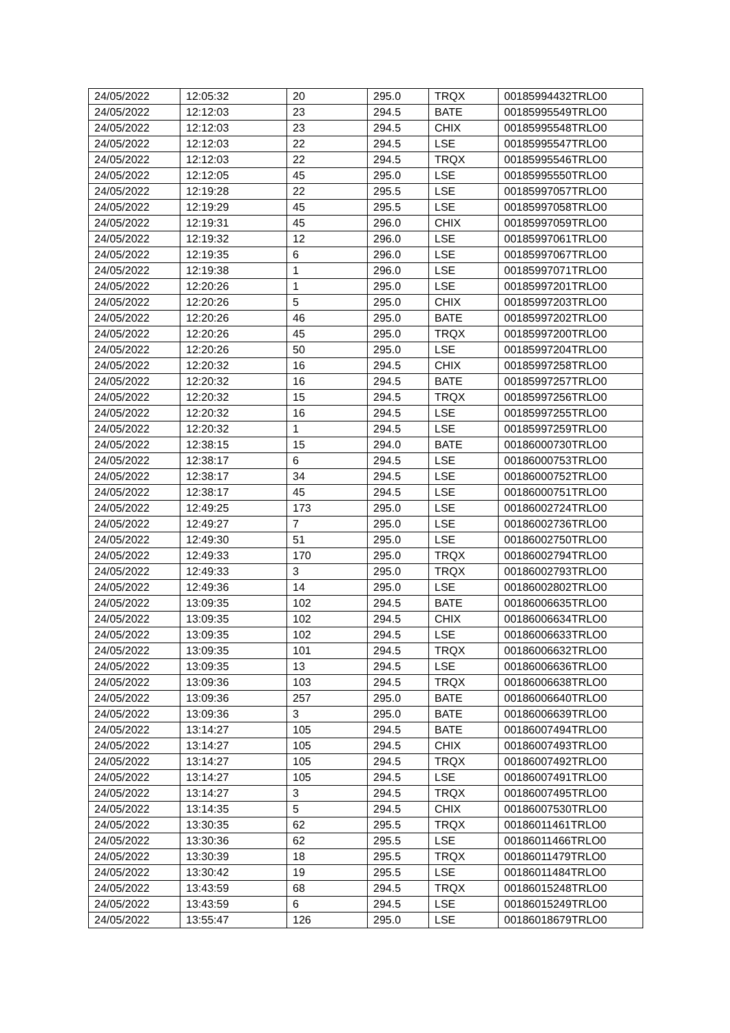| 24/05/2022 | 12:05:32 | 20 | 295.0 | TRQX | 00185994432TRLO0 |
| 24/05/2022 | 12:12:03 | 23 | 294.5 | BATE | 00185995549TRLO0 |
| 24/05/2022 | 12:12:03 | 23 | 294.5 | CHIX | 00185995548TRLO0 |
| 24/05/2022 | 12:12:03 | 22 | 294.5 | LSE | 00185995547TRLO0 |
| 24/05/2022 | 12:12:03 | 22 | 294.5 | TRQX | 00185995546TRLO0 |
| 24/05/2022 | 12:12:05 | 45 | 295.0 | LSE | 00185995550TRLO0 |
| 24/05/2022 | 12:19:28 | 22 | 295.5 | LSE | 00185997057TRLO0 |
| 24/05/2022 | 12:19:29 | 45 | 295.5 | LSE | 00185997058TRLO0 |
| 24/05/2022 | 12:19:31 | 45 | 296.0 | CHIX | 00185997059TRLO0 |
| 24/05/2022 | 12:19:32 | 12 | 296.0 | LSE | 00185997061TRLO0 |
| 24/05/2022 | 12:19:35 | 6 | 296.0 | LSE | 00185997067TRLO0 |
| 24/05/2022 | 12:19:38 | 1 | 296.0 | LSE | 00185997071TRLO0 |
| 24/05/2022 | 12:20:26 | 1 | 295.0 | LSE | 00185997201TRLO0 |
| 24/05/2022 | 12:20:26 | 5 | 295.0 | CHIX | 00185997203TRLO0 |
| 24/05/2022 | 12:20:26 | 46 | 295.0 | BATE | 00185997202TRLO0 |
| 24/05/2022 | 12:20:26 | 45 | 295.0 | TRQX | 00185997200TRLO0 |
| 24/05/2022 | 12:20:26 | 50 | 295.0 | LSE | 00185997204TRLO0 |
| 24/05/2022 | 12:20:32 | 16 | 294.5 | CHIX | 00185997258TRLO0 |
| 24/05/2022 | 12:20:32 | 16 | 294.5 | BATE | 00185997257TRLO0 |
| 24/05/2022 | 12:20:32 | 15 | 294.5 | TRQX | 00185997256TRLO0 |
| 24/05/2022 | 12:20:32 | 16 | 294.5 | LSE | 00185997255TRLO0 |
| 24/05/2022 | 12:20:32 | 1 | 294.5 | LSE | 00185997259TRLO0 |
| 24/05/2022 | 12:38:15 | 15 | 294.0 | BATE | 00186000730TRLO0 |
| 24/05/2022 | 12:38:17 | 6 | 294.5 | LSE | 00186000753TRLO0 |
| 24/05/2022 | 12:38:17 | 34 | 294.5 | LSE | 00186000752TRLO0 |
| 24/05/2022 | 12:38:17 | 45 | 294.5 | LSE | 00186000751TRLO0 |
| 24/05/2022 | 12:49:25 | 173 | 295.0 | LSE | 00186002724TRLO0 |
| 24/05/2022 | 12:49:27 | 7 | 295.0 | LSE | 00186002736TRLO0 |
| 24/05/2022 | 12:49:30 | 51 | 295.0 | LSE | 00186002750TRLO0 |
| 24/05/2022 | 12:49:33 | 170 | 295.0 | TRQX | 00186002794TRLO0 |
| 24/05/2022 | 12:49:33 | 3 | 295.0 | TRQX | 00186002793TRLO0 |
| 24/05/2022 | 12:49:36 | 14 | 295.0 | LSE | 00186002802TRLO0 |
| 24/05/2022 | 13:09:35 | 102 | 294.5 | BATE | 00186006635TRLO0 |
| 24/05/2022 | 13:09:35 | 102 | 294.5 | CHIX | 00186006634TRLO0 |
| 24/05/2022 | 13:09:35 | 102 | 294.5 | LSE | 00186006633TRLO0 |
| 24/05/2022 | 13:09:35 | 101 | 294.5 | TRQX | 00186006632TRLO0 |
| 24/05/2022 | 13:09:35 | 13 | 294.5 | LSE | 00186006636TRLO0 |
| 24/05/2022 | 13:09:36 | 103 | 294.5 | TRQX | 00186006638TRLO0 |
| 24/05/2022 | 13:09:36 | 257 | 295.0 | BATE | 00186006640TRLO0 |
| 24/05/2022 | 13:09:36 | 3 | 295.0 | BATE | 00186006639TRLO0 |
| 24/05/2022 | 13:14:27 | 105 | 294.5 | BATE | 00186007494TRLO0 |
| 24/05/2022 | 13:14:27 | 105 | 294.5 | CHIX | 00186007493TRLO0 |
| 24/05/2022 | 13:14:27 | 105 | 294.5 | TRQX | 00186007492TRLO0 |
| 24/05/2022 | 13:14:27 | 105 | 294.5 | LSE | 00186007491TRLO0 |
| 24/05/2022 | 13:14:27 | 3 | 294.5 | TRQX | 00186007495TRLO0 |
| 24/05/2022 | 13:14:35 | 5 | 294.5 | CHIX | 00186007530TRLO0 |
| 24/05/2022 | 13:30:35 | 62 | 295.5 | TRQX | 00186011461TRLO0 |
| 24/05/2022 | 13:30:36 | 62 | 295.5 | LSE | 00186011466TRLO0 |
| 24/05/2022 | 13:30:39 | 18 | 295.5 | TRQX | 00186011479TRLO0 |
| 24/05/2022 | 13:30:42 | 19 | 295.5 | LSE | 00186011484TRLO0 |
| 24/05/2022 | 13:43:59 | 68 | 294.5 | TRQX | 00186015248TRLO0 |
| 24/05/2022 | 13:43:59 | 6 | 294.5 | LSE | 00186015249TRLO0 |
| 24/05/2022 | 13:55:47 | 126 | 295.0 | LSE | 00186018679TRLO0 |